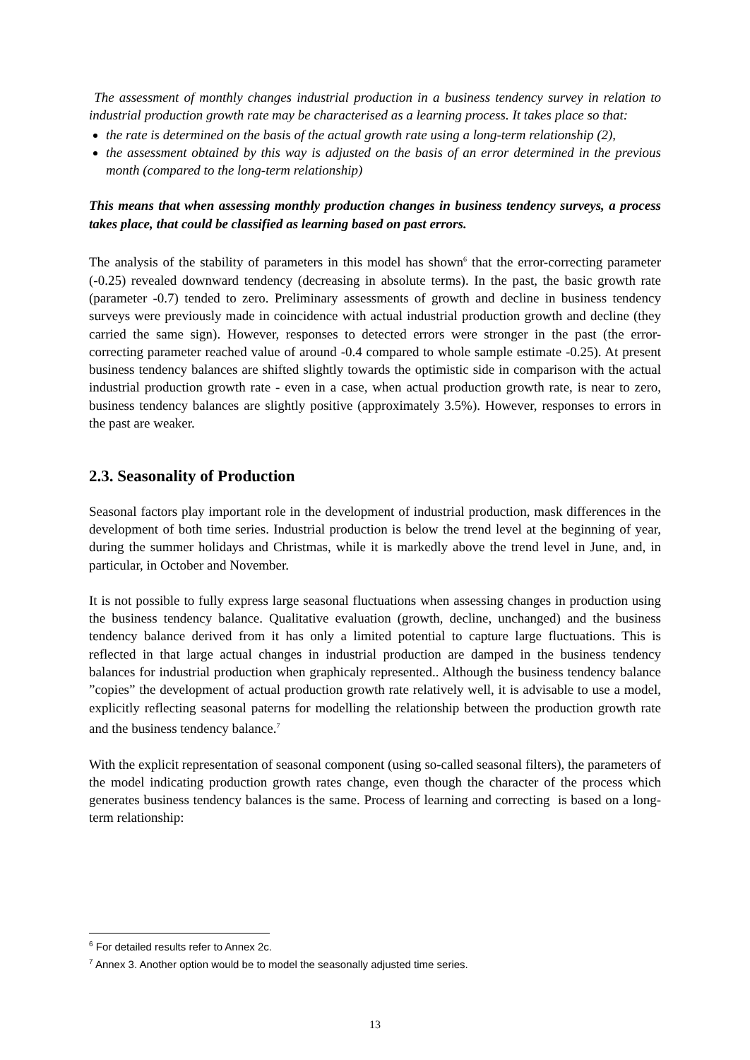The assessment of monthly changes industrial production in a business tendency survey in relation to industrial production growth rate may be characterised as a learning process. It takes place so that:
the rate is determined on the basis of the actual growth rate using a long-term relationship (2),
the assessment obtained by this way is adjusted on the basis of an error determined in the previous month (compared to the long-term relationship)
This means that when assessing monthly production changes in business tendency surveys, a process takes place, that could be classified as learning based on past errors.
The analysis of the stability of parameters in this model has shown<sup>6</sup> that the error-correcting parameter (-0.25) revealed downward tendency (decreasing in absolute terms). In the past, the basic growth rate (parameter -0.7) tended to zero. Preliminary assessments of growth and decline in business tendency surveys were previously made in coincidence with actual industrial production growth and decline (they carried the same sign). However, responses to detected errors were stronger in the past (the error-correcting parameter reached value of around -0.4 compared to whole sample estimate -0.25). At present business tendency balances are shifted slightly towards the optimistic side in comparison with the actual industrial production growth rate - even in a case, when actual production growth rate, is near to zero, business tendency balances are slightly positive (approximately 3.5%). However, responses to errors in the past are weaker.
2.3. Seasonality of Production
Seasonal factors play important role in the development of industrial production, mask differences in the development of both time series. Industrial production is below the trend level at the beginning of year, during the summer holidays and Christmas, while it is markedly above the trend level in June, and, in particular, in October and November.
It is not possible to fully express large seasonal fluctuations when assessing changes in production using the business tendency balance. Qualitative evaluation (growth, decline, unchanged) and the business tendency balance derived from it has only a limited potential to capture large fluctuations. This is reflected in that large actual changes in industrial production are damped in the business tendency balances for industrial production when graphicaly represented.. Although the business tendency balance ”copies” the development of actual production growth rate relatively well, it is advisable to use a model, explicitly reflecting seasonal paterns for modelling the relationship between the production growth rate and the business tendency balance.<sup>7</sup>
With the explicit representation of seasonal component (using so-called seasonal filters), the parameters of the model indicating production growth rates change, even though the character of the process which generates business tendency balances is the same. Process of learning and correcting is based on a long-term relationship:
<sup>6</sup> For detailed results refer to Annex 2c.
<sup>7</sup> Annex 3. Another option would be to model the seasonally adjusted time series.
13